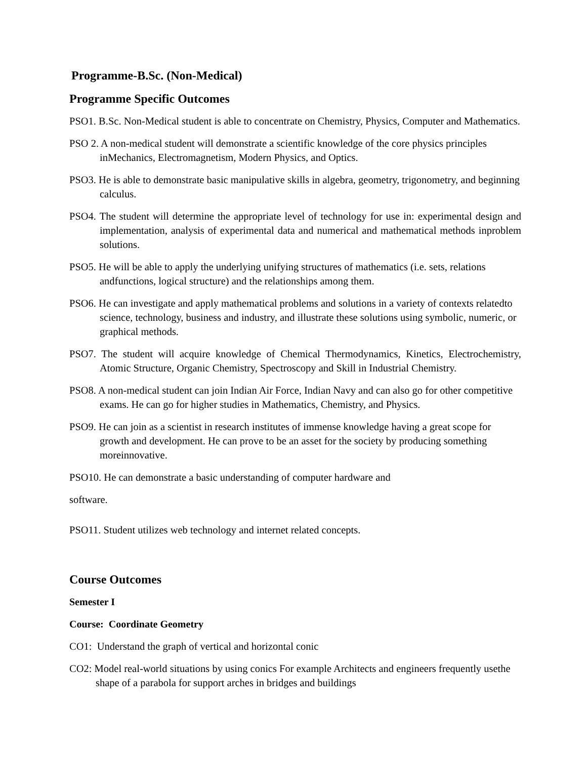Programme-B.Sc. (Non-Medical)
Programme Specific Outcomes
PSO1. B.Sc. Non-Medical student is able to concentrate on Chemistry, Physics, Computer and Mathematics.
PSO 2. A non-medical student will demonstrate a scientific knowledge of the core physics principles inMechanics, Electromagnetism, Modern Physics, and Optics.
PSO3. He is able to demonstrate basic manipulative skills in algebra, geometry, trigonometry, and beginning calculus.
PSO4. The student will determine the appropriate level of technology for use in: experimental design and implementation, analysis of experimental data and numerical and mathematical methods inproblem solutions.
PSO5. He will be able to apply the underlying unifying structures of mathematics (i.e. sets, relations andfunctions, logical structure) and the relationships among them.
PSO6. He can investigate and apply mathematical problems and solutions in a variety of contexts relatedto science, technology, business and industry, and illustrate these solutions using symbolic, numeric, or graphical methods.
PSO7. The student will acquire knowledge of Chemical Thermodynamics, Kinetics, Electrochemistry, Atomic Structure, Organic Chemistry, Spectroscopy and Skill in Industrial Chemistry.
PSO8. A non-medical student can join Indian Air Force, Indian Navy and can also go for other competitive exams. He can go for higher studies in Mathematics, Chemistry, and Physics.
PSO9. He can join as a scientist in research institutes of immense knowledge having a great scope for growth and development. He can prove to be an asset for the society by producing something moreinnovative.
PSO10. He can demonstrate a basic understanding of computer hardware and
software.
PSO11. Student utilizes web technology and internet related concepts.
Course Outcomes
Semester I
Course: Coordinate Geometry
CO1: Understand the graph of vertical and horizontal conic
CO2: Model real-world situations by using conics For example Architects and engineers frequently usethe shape of a parabola for support arches in bridges and buildings